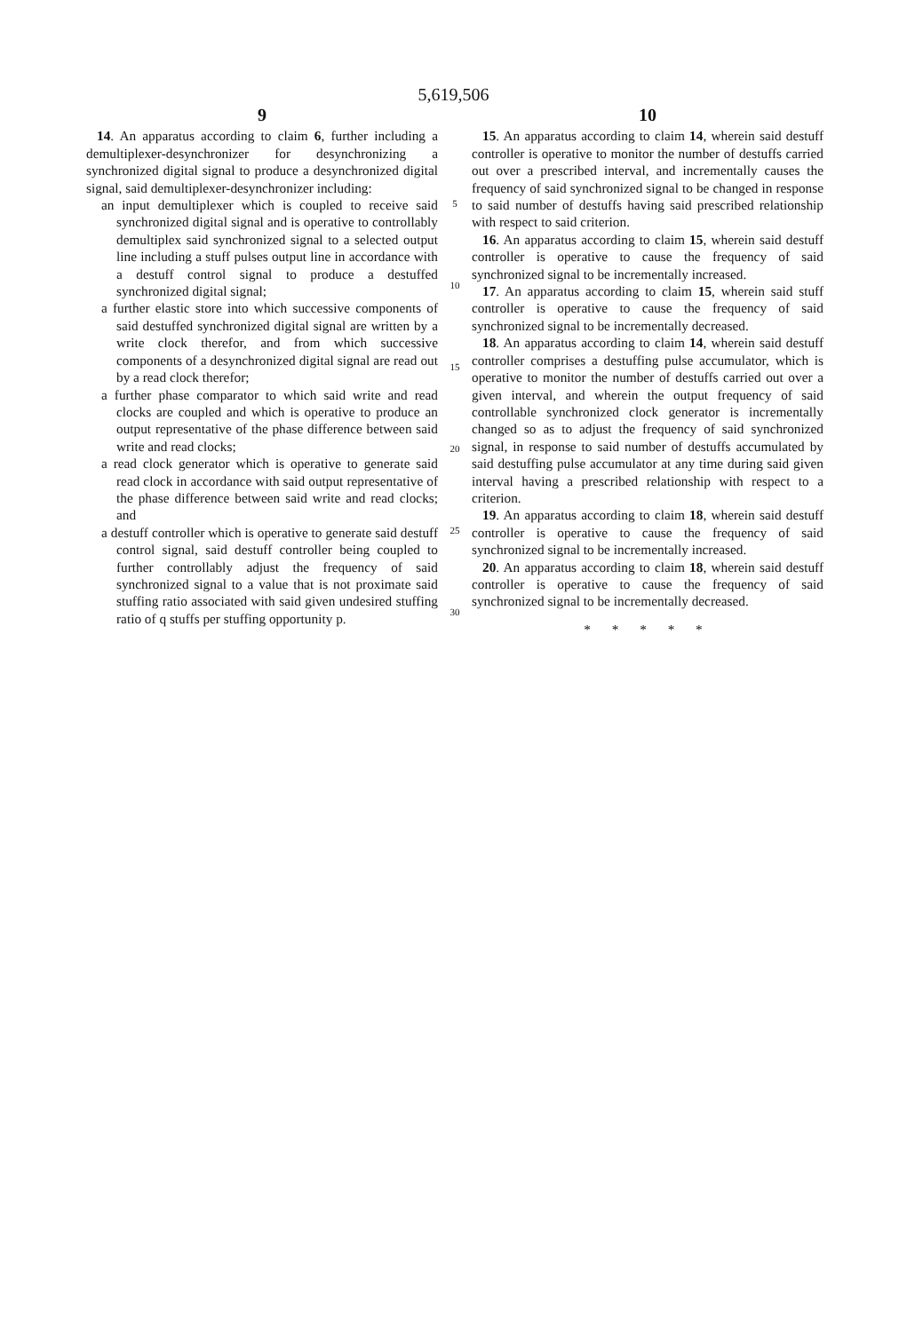5,619,506
9
14. An apparatus according to claim 6, further including a demultiplexer-desynchronizer for desynchronizing a synchronized digital signal to produce a desynchronized digital signal, said demultiplexer-desynchronizer including:
an input demultiplexer which is coupled to receive said synchronized digital signal and is operative to controllably demultiplex said synchronized signal to a selected output line including a stuff pulses output line in accordance with a destuff control signal to produce a destuffed synchronized digital signal;
a further elastic store into which successive components of said destuffed synchronized digital signal are written by a write clock therefor, and from which successive components of a desynchronized digital signal are read out by a read clock therefor;
a further phase comparator to which said write and read clocks are coupled and which is operative to produce an output representative of the phase difference between said write and read clocks;
a read clock generator which is operative to generate said read clock in accordance with said output representative of the phase difference between said write and read clocks; and
a destuff controller which is operative to generate said destuff control signal, said destuff controller being coupled to further controllably adjust the frequency of said synchronized signal to a value that is not proximate said stuffing ratio associated with said given undesired stuffing ratio of q stuffs per stuffing opportunity p.
5
10
15
20
25
30
10
15. An apparatus according to claim 14, wherein said destuff controller is operative to monitor the number of destuffs carried out over a prescribed interval, and incrementally causes the frequency of said synchronized signal to be changed in response to said number of destuffs having said prescribed relationship with respect to said criterion.
16. An apparatus according to claim 15, wherein said destuff controller is operative to cause the frequency of said synchronized signal to be incrementally increased.
17. An apparatus according to claim 15, wherein said stuff controller is operative to cause the frequency of said synchronized signal to be incrementally decreased.
18. An apparatus according to claim 14, wherein said destuff controller comprises a destuffing pulse accumulator, which is operative to monitor the number of destuffs carried out over a given interval, and wherein the output frequency of said controllable synchronized clock generator is incrementally changed so as to adjust the frequency of said synchronized signal, in response to said number of destuffs accumulated by said destuffing pulse accumulator at any time during said given interval having a prescribed relationship with respect to a criterion.
19. An apparatus according to claim 18, wherein said destuff controller is operative to cause the frequency of said synchronized signal to be incrementally increased.
20. An apparatus according to claim 18, wherein said destuff controller is operative to cause the frequency of said synchronized signal to be incrementally decreased.
* * * * *